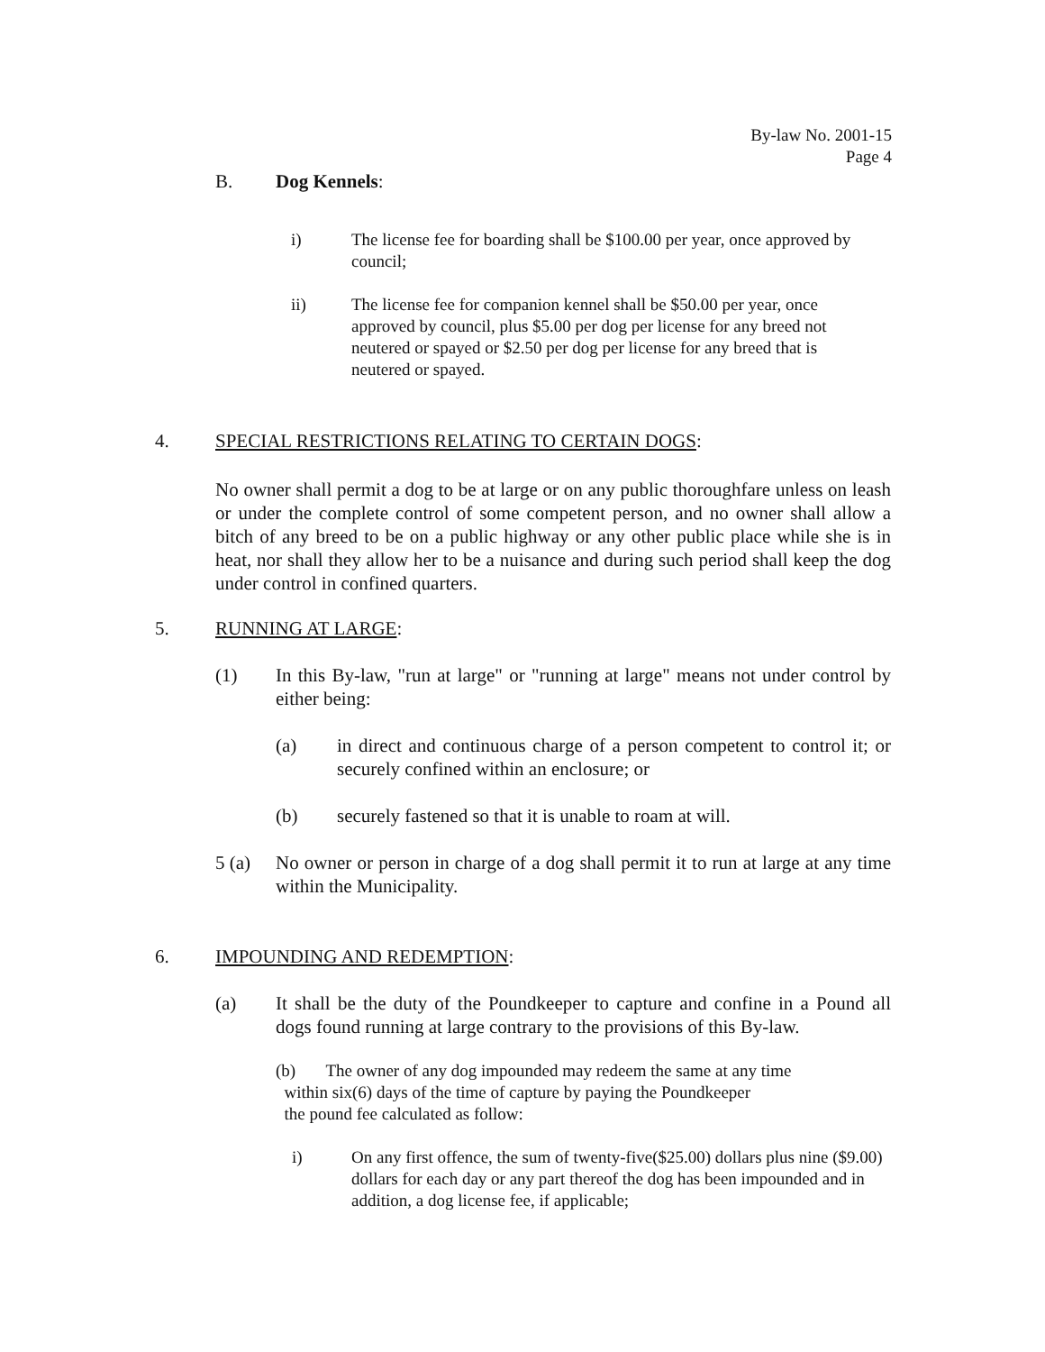By-law No. 2001-15
Page 4
B. Dog Kennels:
i) The license fee for boarding shall be $100.00 per year, once approved by council;
ii) The license fee for companion kennel shall be $50.00 per year, once approved by council, plus $5.00 per dog per license for any breed not neutered or spayed or $2.50 per dog per license for any breed that is neutered or spayed.
4. SPECIAL RESTRICTIONS RELATING TO CERTAIN DOGS:
No owner shall permit a dog to be at large or on any public thoroughfare unless on leash or under the complete control of some competent person, and no owner shall allow a bitch of any breed to be on a public highway or any other public place while she is in heat, nor shall they allow her to be a nuisance and during such period shall keep the dog under control in confined quarters.
5. RUNNING AT LARGE:
(1) In this By-law, "run at large" or "running at large" means not under control by either being:
(a) in direct and continuous charge of a person competent to control it; or securely confined within an enclosure; or
(b) securely fastened so that it is unable to roam at will.
5 (a) No owner or person in charge of a dog shall permit it to run at large at any time within the Municipality.
6. IMPOUNDING AND REDEMPTION:
(a) It shall be the duty of the Poundkeeper to capture and confine in a Pound all dogs found running at large contrary to the provisions of this By-law.
(b) The owner of any dog impounded may redeem the same at any time
within six(6) days of the time of capture by paying the Poundkeeper
the pound fee calculated as follow:
i) On any first offence, the sum of twenty-five($25.00) dollars plus nine ($9.00) dollars for each day or any part thereof the dog has been impounded and in addition, a dog license fee, if applicable;